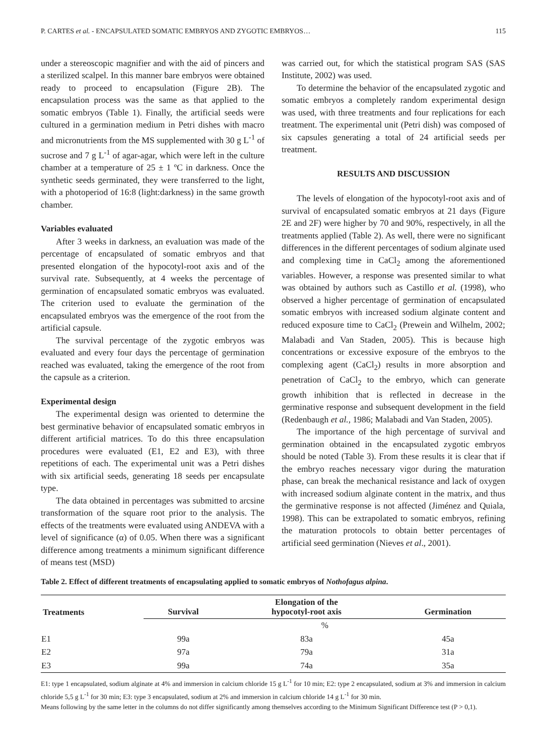P. CARTES et al. - ENCAPSULATED SOMATIC EMBRYOS AND ZYGOTIC EMBRYOS… 115
under a stereoscopic magnifier and with the aid of pincers and a sterilized scalpel. In this manner bare embryos were obtained ready to proceed to encapsulation (Figure 2B). The encapsulation process was the same as that applied to the somatic embryos (Table 1). Finally, the artificial seeds were cultured in a germination medium in Petri dishes with macro and micronutrients from the MS supplemented with 30 g L<sup>-1</sup> of sucrose and 7 g L<sup>-1</sup> of agar-agar, which were left in the culture chamber at a temperature of 25 ± 1 ºC in darkness. Once the synthetic seeds germinated, they were transferred to the light, with a photoperiod of 16:8 (light:darkness) in the same growth chamber.
Variables evaluated
After 3 weeks in darkness, an evaluation was made of the percentage of encapsulated of somatic embryos and that presented elongation of the hypocotyl-root axis and of the survival rate. Subsequently, at 4 weeks the percentage of germination of encapsulated somatic embryos was evaluated. The criterion used to evaluate the germination of the encapsulated embryos was the emergence of the root from the artificial capsule.
The survival percentage of the zygotic embryos was evaluated and every four days the percentage of germination reached was evaluated, taking the emergence of the root from the capsule as a criterion.
Experimental design
The experimental design was oriented to determine the best germinative behavior of encapsulated somatic embryos in different artificial matrices. To do this three encapsulation procedures were evaluated (E1, E2 and E3), with three repetitions of each. The experimental unit was a Petri dishes with six artificial seeds, generating 18 seeds per encapsulate type.
The data obtained in percentages was submitted to arcsine transformation of the square root prior to the analysis. The effects of the treatments were evaluated using ANDEVA with a level of significance (α) of 0.05. When there was a significant difference among treatments a minimum significant difference of means test (MSD)
was carried out, for which the statistical program SAS (SAS Institute, 2002) was used.
To determine the behavior of the encapsulated zygotic and somatic embryos a completely random experimental design was used, with three treatments and four replications for each treatment. The experimental unit (Petri dish) was composed of six capsules generating a total of 24 artificial seeds per treatment.
RESULTS AND DISCUSSION
The levels of elongation of the hypocotyl-root axis and of survival of encapsulated somatic embryos at 21 days (Figure 2E and 2F) were higher by 70 and 90%, respectively, in all the treatments applied (Table 2). As well, there were no significant differences in the different percentages of sodium alginate used and complexing time in CaCl<sub>2</sub> among the aforementioned variables. However, a response was presented similar to what was obtained by authors such as Castillo et al. (1998), who observed a higher percentage of germination of encapsulated somatic embryos with increased sodium alginate content and reduced exposure time to CaCl<sub>2</sub> (Prewein and Wilhelm, 2002; Malabadi and Van Staden, 2005). This is because high concentrations or excessive exposure of the embryos to the complexing agent (CaCl<sub>2</sub>) results in more absorption and penetration of CaCl<sub>2</sub> to the embryo, which can generate growth inhibition that is reflected in decrease in the germinative response and subsequent development in the field (Redenbaugh et al., 1986; Malabadi and Van Staden, 2005).
The importance of the high percentage of survival and germination obtained in the encapsulated zygotic embryos should be noted (Table 3). From these results it is clear that if the embryo reaches necessary vigor during the maturation phase, can break the mechanical resistance and lack of oxygen with increased sodium alginate content in the matrix, and thus the germinative response is not affected (Jiménez and Quiala, 1998). This can be extrapolated to somatic embryos, refining the maturation protocols to obtain better percentages of artificial seed germination (Nieves et al., 2001).
Table 2. Effect of different treatments of encapsulating applied to somatic embryos of Nothofagus alpina.
| Treatments | Survival | Elongation of the hypocotyl-root axis | Germination |
| --- | --- | --- | --- |
| | % | | |
| E1 | 99a | 83a | 45a |
| E2 | 97a | 79a | 31a |
| E3 | 99a | 74a | 35a |
E1: type 1 encapsulated, sodium alginate at 4% and immersion in calcium chloride 15 g L<sup>-1</sup> for 10 min; E2: type 2 encapsulated, sodium at 3% and immersion in calcium chloride 5,5 g L<sup>-1</sup> for 30 min; E3: type 3 encapsulated, sodium at 2% and immersion in calcium chloride 14 g L<sup>-1</sup> for 30 min.
Means following by the same letter in the columns do not differ significantly among themselves according to the Minimum Significant Difference test (P > 0,1).